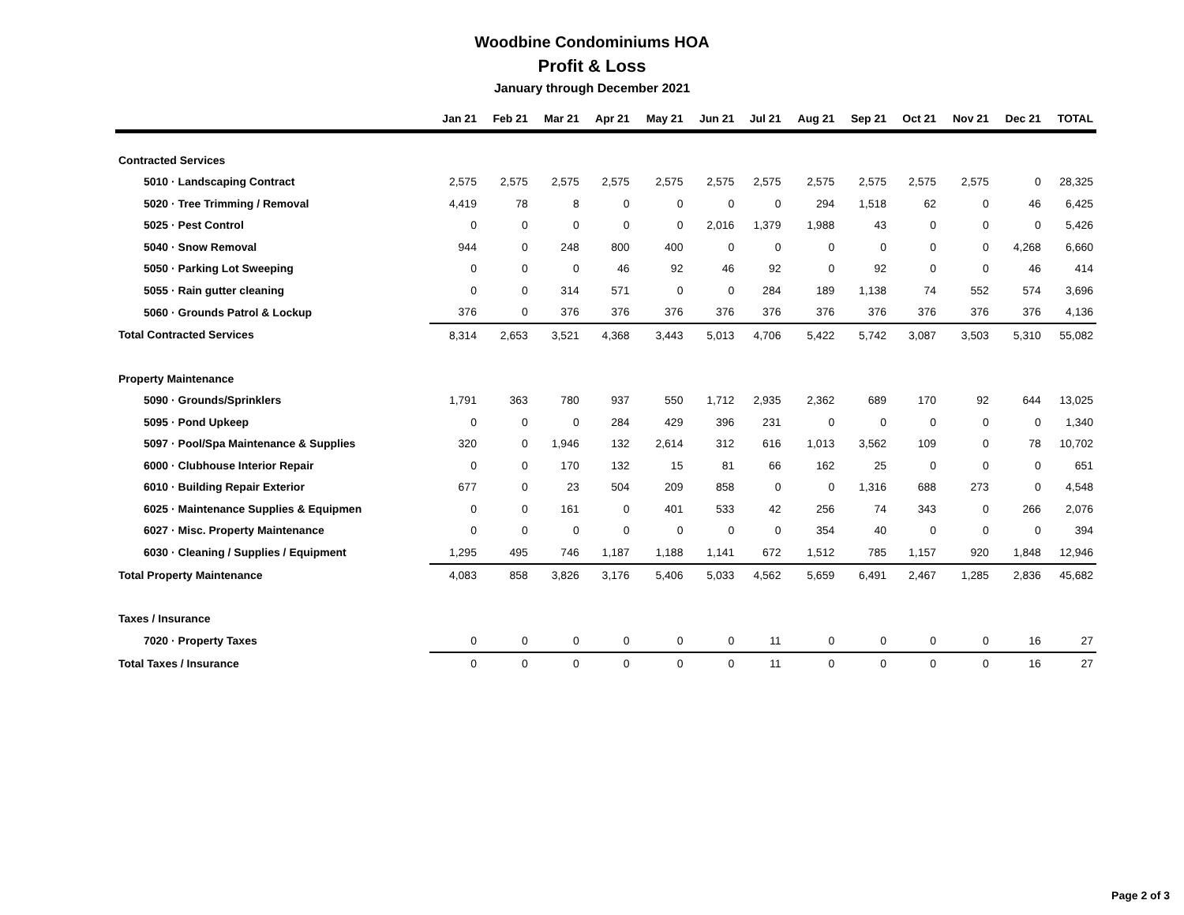Woodbine Condominiums HOA
Profit & Loss
January through December 2021
| | Jan 21 | Feb 21 | Mar 21 | Apr 21 | May 21 | Jun 21 | Jul 21 | Aug 21 | Sep 21 | Oct 21 | Nov 21 | Dec 21 | TOTAL |
| --- | --- | --- | --- | --- | --- | --- | --- | --- | --- | --- | --- | --- | --- |
| Contracted Services | | | | | | | | | | | | | |
| 5010 · Landscaping Contract | 2,575 | 2,575 | 2,575 | 2,575 | 2,575 | 2,575 | 2,575 | 2,575 | 2,575 | 2,575 | 2,575 | 0 | 28,325 |
| 5020 · Tree Trimming / Removal | 4,419 | 78 | 8 | 0 | 0 | 0 | 0 | 294 | 1,518 | 62 | 0 | 46 | 6,425 |
| 5025 · Pest Control | 0 | 0 | 0 | 0 | 0 | 2,016 | 1,379 | 1,988 | 43 | 0 | 0 | 0 | 5,426 |
| 5040 · Snow Removal | 944 | 0 | 248 | 800 | 400 | 0 | 0 | 0 | 0 | 0 | 0 | 4,268 | 6,660 |
| 5050 · Parking Lot Sweeping | 0 | 0 | 0 | 46 | 92 | 46 | 92 | 0 | 92 | 0 | 0 | 46 | 414 |
| 5055 · Rain gutter cleaning | 0 | 0 | 314 | 571 | 0 | 0 | 284 | 189 | 1,138 | 74 | 552 | 574 | 3,696 |
| 5060 · Grounds Patrol & Lockup | 376 | 0 | 376 | 376 | 376 | 376 | 376 | 376 | 376 | 376 | 376 | 376 | 4,136 |
| Total Contracted Services | 8,314 | 2,653 | 3,521 | 4,368 | 3,443 | 5,013 | 4,706 | 5,422 | 5,742 | 3,087 | 3,503 | 5,310 | 55,082 |
| Property Maintenance | | | | | | | | | | | | | |
| 5090 · Grounds/Sprinklers | 1,791 | 363 | 780 | 937 | 550 | 1,712 | 2,935 | 2,362 | 689 | 170 | 92 | 644 | 13,025 |
| 5095 · Pond Upkeep | 0 | 0 | 0 | 284 | 429 | 396 | 231 | 0 | 0 | 0 | 0 | 0 | 1,340 |
| 5097 · Pool/Spa Maintenance & Supplies | 320 | 0 | 1,946 | 132 | 2,614 | 312 | 616 | 1,013 | 3,562 | 109 | 0 | 78 | 10,702 |
| 6000 · Clubhouse Interior Repair | 0 | 0 | 170 | 132 | 15 | 81 | 66 | 162 | 25 | 0 | 0 | 0 | 651 |
| 6010 · Building Repair Exterior | 677 | 0 | 23 | 504 | 209 | 858 | 0 | 0 | 1,316 | 688 | 273 | 0 | 4,548 |
| 6025 · Maintenance Supplies & Equipmen | 0 | 0 | 161 | 0 | 401 | 533 | 42 | 256 | 74 | 343 | 0 | 266 | 2,076 |
| 6027 · Misc. Property Maintenance | 0 | 0 | 0 | 0 | 0 | 0 | 0 | 354 | 40 | 0 | 0 | 0 | 394 |
| 6030 · Cleaning / Supplies / Equipment | 1,295 | 495 | 746 | 1,187 | 1,188 | 1,141 | 672 | 1,512 | 785 | 1,157 | 920 | 1,848 | 12,946 |
| Total Property Maintenance | 4,083 | 858 | 3,826 | 3,176 | 5,406 | 5,033 | 4,562 | 5,659 | 6,491 | 2,467 | 1,285 | 2,836 | 45,682 |
| Taxes / Insurance | | | | | | | | | | | | | |
| 7020 · Property Taxes | 0 | 0 | 0 | 0 | 0 | 0 | 11 | 0 | 0 | 0 | 0 | 16 | 27 |
| Total Taxes / Insurance | 0 | 0 | 0 | 0 | 0 | 0 | 11 | 0 | 0 | 0 | 0 | 16 | 27 |
Page 2 of 3